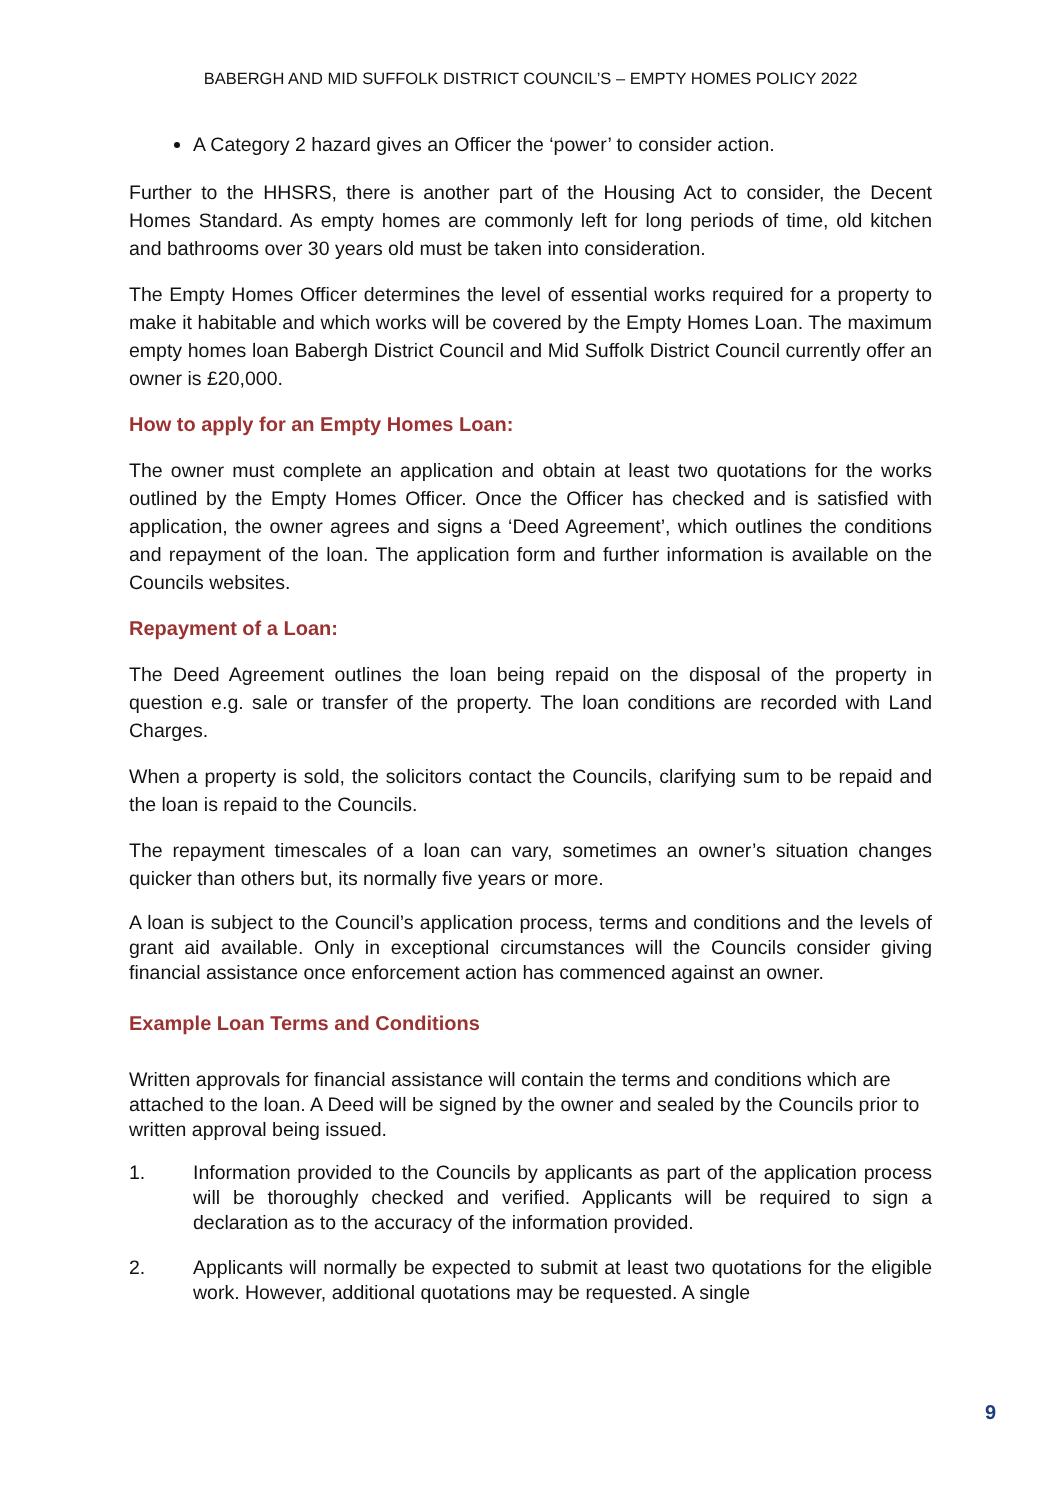BABERGH AND MID SUFFOLK DISTRICT COUNCIL’S – EMPTY HOMES POLICY 2022
A Category 2 hazard gives an Officer the ‘power’ to consider action.
Further to the HHSRS, there is another part of the Housing Act to consider, the Decent Homes Standard. As empty homes are commonly left for long periods of time, old kitchen and bathrooms over 30 years old must be taken into consideration.
The Empty Homes Officer determines the level of essential works required for a property to make it habitable and which works will be covered by the Empty Homes Loan. The maximum empty homes loan Babergh District Council and Mid Suffolk District Council currently offer an owner is £20,000.
How to apply for an Empty Homes Loan:
The owner must complete an application and obtain at least two quotations for the works outlined by the Empty Homes Officer. Once the Officer has checked and is satisfied with application, the owner agrees and signs a ‘Deed Agreement’, which outlines the conditions and repayment of the loan. The application form and further information is available on the Councils websites.
Repayment of a Loan:
The Deed Agreement outlines the loan being repaid on the disposal of the property in question e.g. sale or transfer of the property. The loan conditions are recorded with Land Charges.
When a property is sold, the solicitors contact the Councils, clarifying sum to be repaid and the loan is repaid to the Councils.
The repayment timescales of a loan can vary, sometimes an owner’s situation changes quicker than others but, its normally five years or more.
A loan is subject to the Council’s application process, terms and conditions and the levels of grant aid available. Only in exceptional circumstances will the Councils consider giving financial assistance once enforcement action has commenced against an owner.
Example Loan Terms and Conditions
Written approvals for financial assistance will contain the terms and conditions which are attached to the loan. A Deed will be signed by the owner and sealed by the Councils prior to written approval being issued.
1. Information provided to the Councils by applicants as part of the application process will be thoroughly checked and verified. Applicants will be required to sign a declaration as to the accuracy of the information provided.
2. Applicants will normally be expected to submit at least two quotations for the eligible work. However, additional quotations may be requested. A single
9